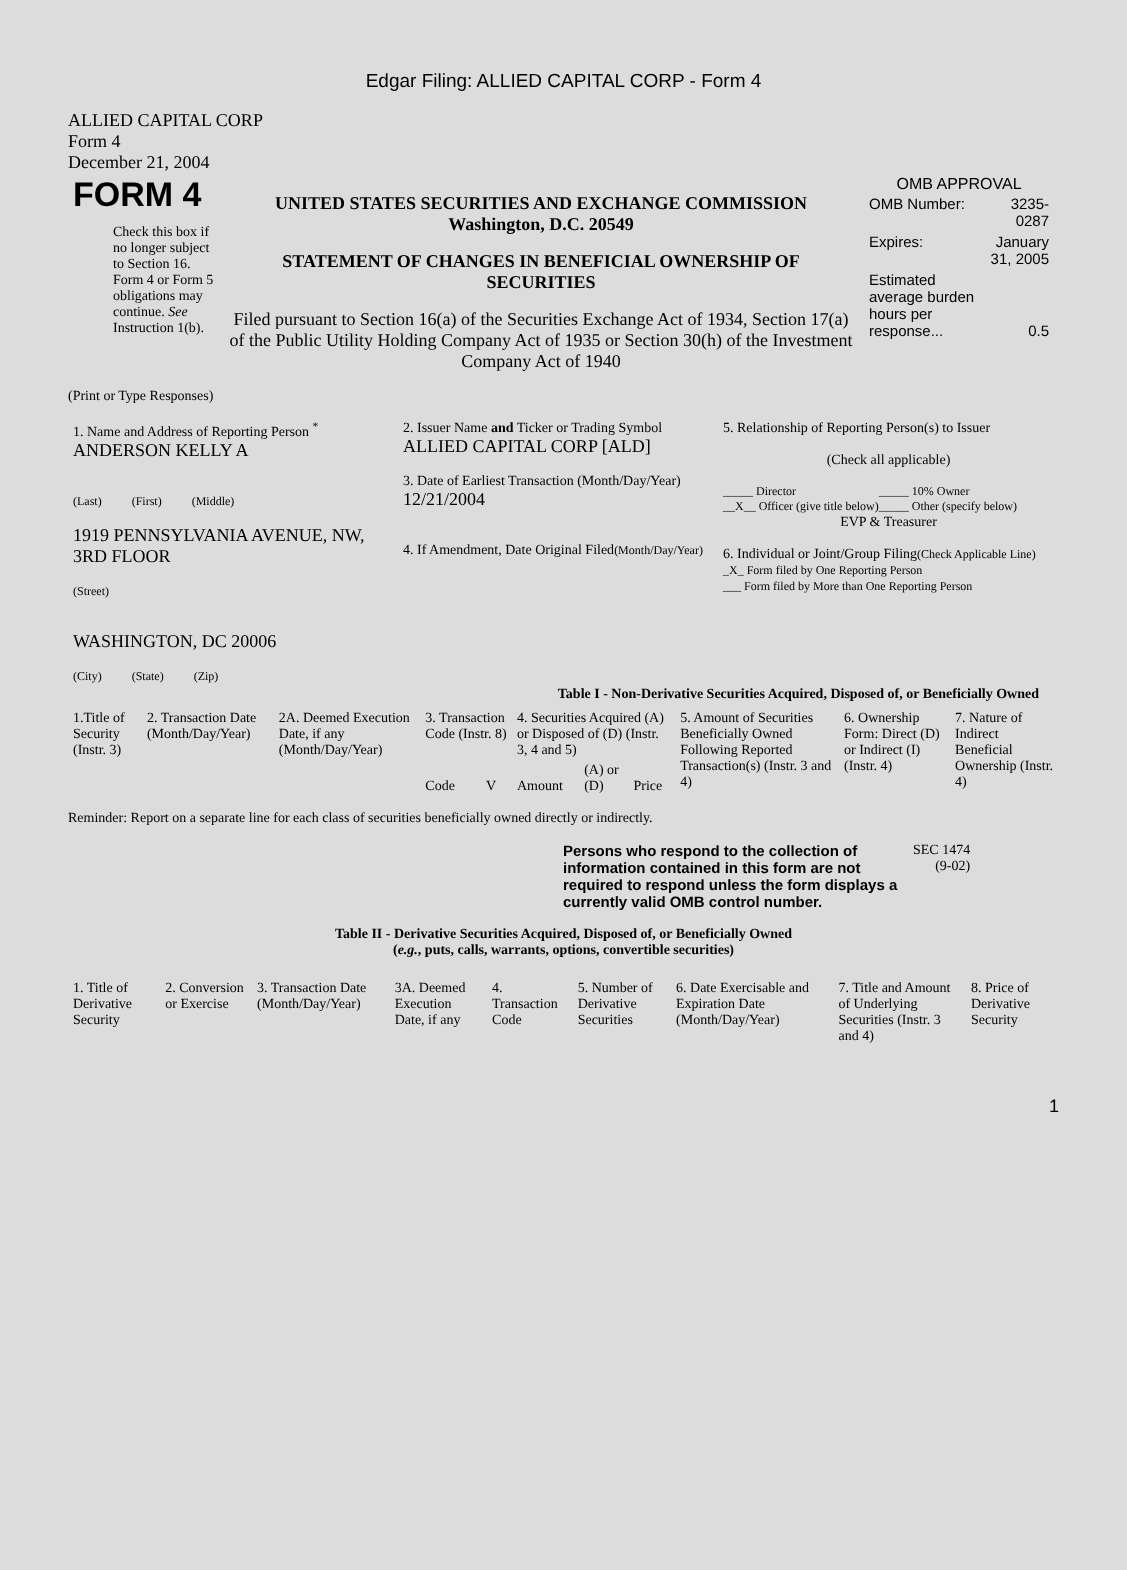Edgar Filing: ALLIED CAPITAL CORP - Form 4
ALLIED CAPITAL CORP
Form 4
December 21, 2004
| FORM 4 Check this box if no longer subject to Section 16. Form 4 or Form 5 obligations may continue. See Instruction 1(b). | UNITED STATES SECURITIES AND EXCHANGE COMMISSION Washington, D.C. 20549 STATEMENT OF CHANGES IN BENEFICIAL OWNERSHIP OF SECURITIES Filed pursuant to Section 16(a) of the Securities Exchange Act of 1934, Section 17(a) of the Public Utility Holding Company Act of 1935 or Section 30(h) of the Investment Company Act of 1940 | OMB APPROVAL / OMB Number: / 3235-0287 / / Expires: / January 31, 2005 / / Estimated average burden hours per response... / 0.5 / |
(Print or Type Responses)
| 1. Name and Address of Reporting Person <sup>*</sup> ANDERSON KELLY A (Last) (First) (Middle) 1919 PENNSYLVANIA AVENUE, NW, 3RD FLOOR (Street) WASHINGTON, DC 20006 (City) (State) (Zip) | 2. Issuer Name and Ticker or Trading Symbol ALLIED CAPITAL CORP [ALD] 3. Date of Earliest Transaction (Month/Day/Year) 12/21/2004 4. If Amendment, Date Original Filed (Month/Day/Year) | 5. Relationship of Reporting Person(s) to Issuer (Check all applicable) / _____ Director / _____ 10% Owner / / __X__ Officer (give title below) / _____ Other (specify below) / EVP & Treasurer 6. Individual or Joint/Group Filing (Check Applicable Line) _X_ Form filed by One Reporting Person ___ Form filed by More than One Reporting Person |
Table I - Non-Derivative Securities Acquired, Disposed of, or Beneficially Owned
| 1.Title of Security (Instr. 3) | 2. Transaction Date (Month/Day/Year) | 2A. Deemed Execution Date, if any (Month/Day/Year) | 3. Transaction Code (Instr. 8) | | 4. Securities Acquired (A) or Disposed of (D) (Instr. 3, 4 and 5) | | | 5. Amount of Securities Beneficially Owned Following Reported Transaction(s) (Instr. 3 and 4) | 6. Ownership Form: Direct (D) or Indirect (I) (Instr. 4) | 7. Nature of Indirect Beneficial Ownership (Instr. 4) |
| --- | --- | --- | --- | --- | --- | --- | --- | --- | --- | --- |
| | | | Code | V | Amount | (A) or (D) | Price | | | |
Reminder: Report on a separate line for each class of securities beneficially owned directly or indirectly.
| Persons who respond to the collection of information contained in this form are not required to respond unless the form displays a currently valid OMB control number. | SEC 1474 (9-02) |
Table II - Derivative Securities Acquired, Disposed of, or Beneficially Owned
(e.g., puts, calls, warrants, options, convertible securities)
| 1. Title of Derivative Security | 2. Conversion or Exercise | 3. Transaction Date (Month/Day/Year) | 3A. Deemed Execution Date, if any | 4. Transaction Code | 5. Number of Derivative Securities | 6. Date Exercisable and Expiration Date (Month/Day/Year) | 7. Title and Amount of Underlying Securities (Instr. 3 and 4) | 8. Price of Derivative Security |
| --- | --- | --- | --- | --- | --- | --- | --- | --- |
1